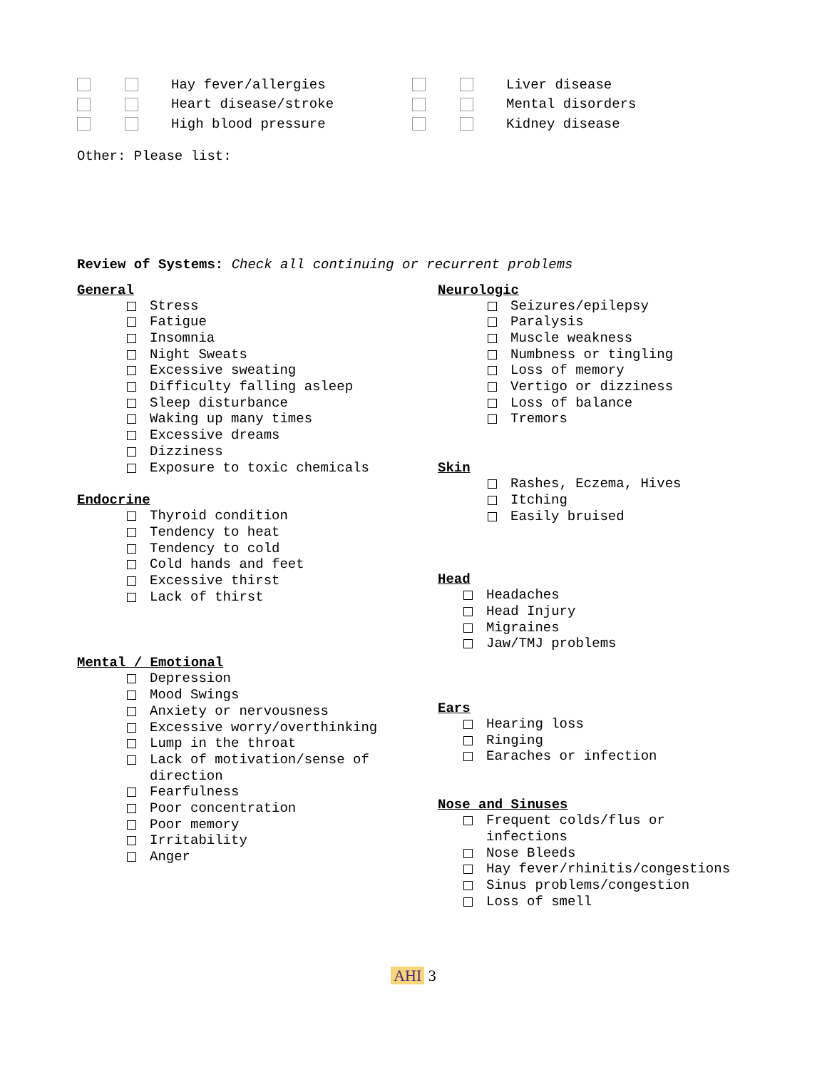Hay fever/allergies
Heart disease/stroke
High blood pressure
Liver disease
Mental disorders
Kidney disease
Other: Please list:
Review of Systems: Check all continuing or recurrent problems
General
Stress
Fatigue
Insomnia
Night Sweats
Excessive sweating
Difficulty falling asleep
Sleep disturbance
Waking up many times
Excessive dreams
Dizziness
Exposure to toxic chemicals
Endocrine
Thyroid condition
Tendency to heat
Tendency to cold
Cold hands and feet
Excessive thirst
Lack of thirst
Mental / Emotional
Depression
Mood Swings
Anxiety or nervousness
Excessive worry/overthinking
Lump in the throat
Lack of motivation/sense of
direction
Fearfulness
Poor concentration
Poor memory
Irritability
Anger
Neurologic
Seizures/epilepsy
Paralysis
Muscle weakness
Numbness or tingling
Loss of memory
Vertigo or dizziness
Loss of balance
Tremors
Skin
Rashes, Eczema, Hives
Itching
Easily bruised
Head
Headaches
Head Injury
Migraines
Jaw/TMJ problems
Ears
Hearing loss
Ringing
Earaches or infection
Nose and Sinuses
Frequent colds/flus or
infections
Nose Bleeds
Hay fever/rhinitis/congestions
Sinus problems/congestion
Loss of smell
AHI 3